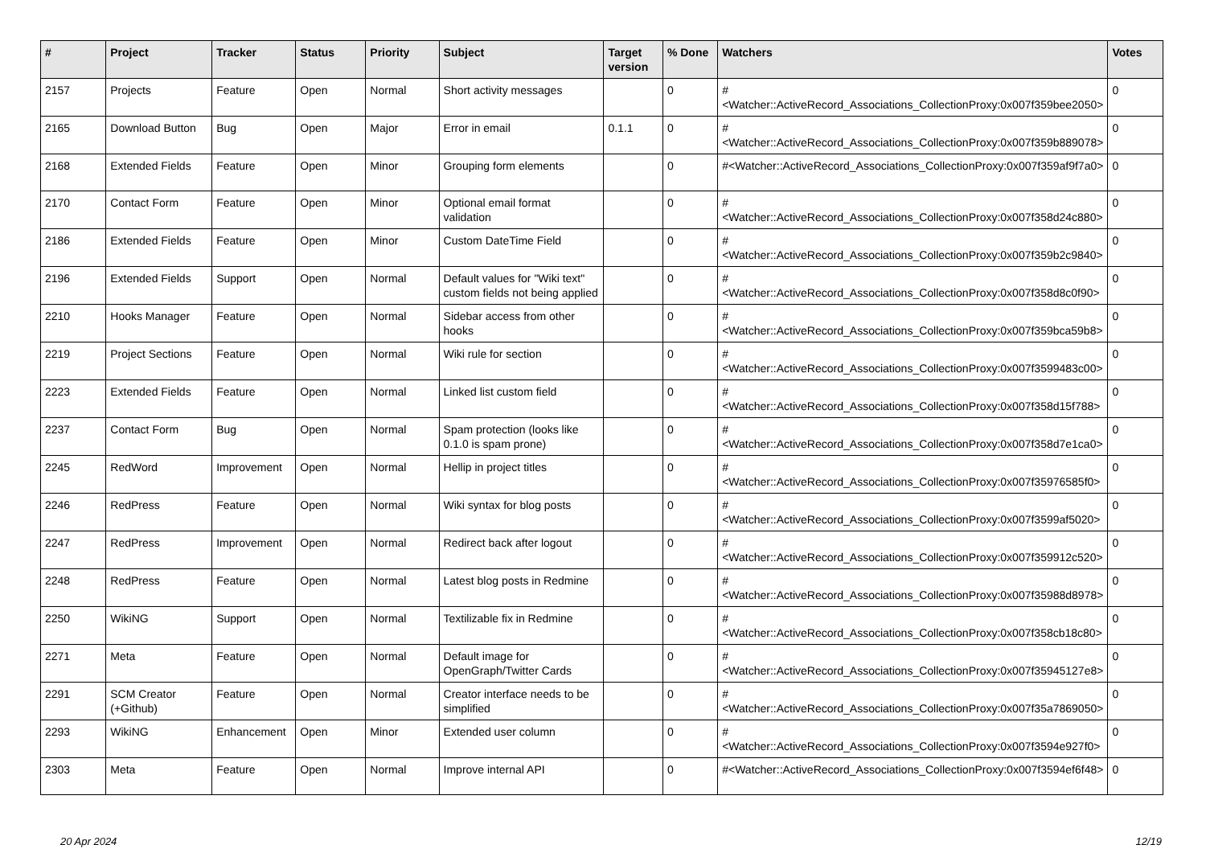| # | Project | Tracker | Status | Priority | Subject | Target version | % Done | Watchers | Votes |
| --- | --- | --- | --- | --- | --- | --- | --- | --- | --- |
| 2157 | Projects | Feature | Open | Normal | Short activity messages | | 0 | #<Watcher::ActiveRecord_Associations_CollectionProxy:0x007f359bee2050> | 0 |
| 2165 | Download Button | Bug | Open | Major | Error in email | 0.1.1 | 0 | #<Watcher::ActiveRecord_Associations_CollectionProxy:0x007f359b889078> | 0 |
| 2168 | Extended Fields | Feature | Open | Minor | Grouping form elements | | 0 | #<Watcher::ActiveRecord_Associations_CollectionProxy:0x007f359af9f7a0> | 0 |
| 2170 | Contact Form | Feature | Open | Minor | Optional email format validation | | 0 | #<Watcher::ActiveRecord_Associations_CollectionProxy:0x007f358d24c880> | 0 |
| 2186 | Extended Fields | Feature | Open | Minor | Custom DateTime Field | | 0 | #<Watcher::ActiveRecord_Associations_CollectionProxy:0x007f359b2c9840> | 0 |
| 2196 | Extended Fields | Support | Open | Normal | Default values for "Wiki text" custom fields not being applied | | 0 | #<Watcher::ActiveRecord_Associations_CollectionProxy:0x007f358d8c0f90> | 0 |
| 2210 | Hooks Manager | Feature | Open | Normal | Sidebar access from other hooks | | 0 | #<Watcher::ActiveRecord_Associations_CollectionProxy:0x007f359bca59b8> | 0 |
| 2219 | Project Sections | Feature | Open | Normal | Wiki rule for section | | 0 | #<Watcher::ActiveRecord_Associations_CollectionProxy:0x007f3599483c00> | 0 |
| 2223 | Extended Fields | Feature | Open | Normal | Linked list custom field | | 0 | #<Watcher::ActiveRecord_Associations_CollectionProxy:0x007f358d15f788> | 0 |
| 2237 | Contact Form | Bug | Open | Normal | Spam protection (looks like 0.1.0 is spam prone) | | 0 | #<Watcher::ActiveRecord_Associations_CollectionProxy:0x007f358d7e1ca0> | 0 |
| 2245 | RedWord | Improvement | Open | Normal | Hellip in project titles | | 0 | #<Watcher::ActiveRecord_Associations_CollectionProxy:0x007f35976585f0> | 0 |
| 2246 | RedPress | Feature | Open | Normal | Wiki syntax for blog posts | | 0 | #<Watcher::ActiveRecord_Associations_CollectionProxy:0x007f3599af5020> | 0 |
| 2247 | RedPress | Improvement | Open | Normal | Redirect back after logout | | 0 | #<Watcher::ActiveRecord_Associations_CollectionProxy:0x007f359912c520> | 0 |
| 2248 | RedPress | Feature | Open | Normal | Latest blog posts in Redmine | | 0 | #<Watcher::ActiveRecord_Associations_CollectionProxy:0x007f35988d8978> | 0 |
| 2250 | WikiNG | Support | Open | Normal | Textilizable fix in Redmine | | 0 | #<Watcher::ActiveRecord_Associations_CollectionProxy:0x007f358cb18c80> | 0 |
| 2271 | Meta | Feature | Open | Normal | Default image for OpenGraph/Twitter Cards | | 0 | #<Watcher::ActiveRecord_Associations_CollectionProxy:0x007f35945127e8> | 0 |
| 2291 | SCM Creator (+Github) | Feature | Open | Normal | Creator interface needs to be simplified | | 0 | #<Watcher::ActiveRecord_Associations_CollectionProxy:0x007f35a7869050> | 0 |
| 2293 | WikiNG | Enhancement | Open | Minor | Extended user column | | 0 | #<Watcher::ActiveRecord_Associations_CollectionProxy:0x007f3594e927f0> | 0 |
| 2303 | Meta | Feature | Open | Normal | Improve internal API | | 0 | #<Watcher::ActiveRecord_Associations_CollectionProxy:0x007f3594ef6f48> | 0 |
20 Apr 2024 12/19